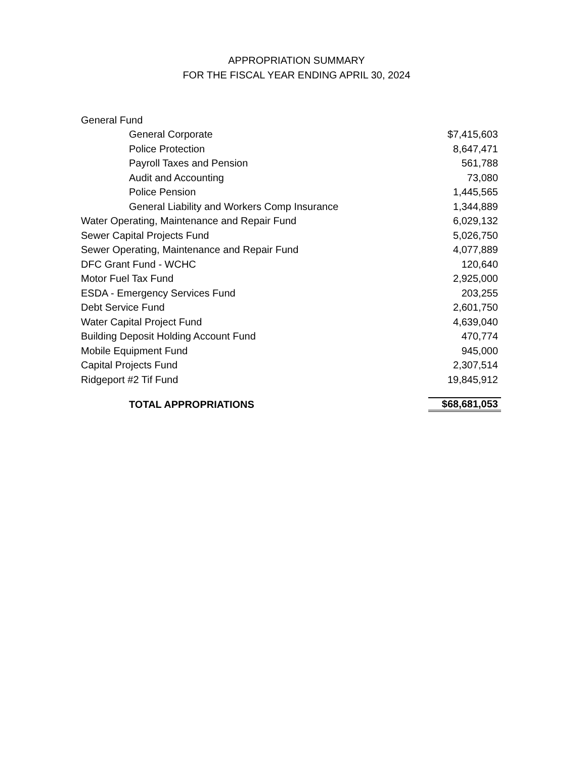APPROPRIATION SUMMARY
FOR THE FISCAL YEAR ENDING APRIL 30, 2024
| General Fund | |
| General Corporate | $7,415,603 |
| Police Protection | 8,647,471 |
| Payroll Taxes and Pension | 561,788 |
| Audit and Accounting | 73,080 |
| Police Pension | 1,445,565 |
| General Liability and Workers Comp Insurance | 1,344,889 |
| Water Operating, Maintenance and Repair Fund | 6,029,132 |
| Sewer Capital Projects Fund | 5,026,750 |
| Sewer Operating, Maintenance and Repair Fund | 4,077,889 |
| DFC Grant Fund - WCHC | 120,640 |
| Motor Fuel Tax Fund | 2,925,000 |
| ESDA - Emergency Services Fund | 203,255 |
| Debt Service Fund | 2,601,750 |
| Water Capital Project Fund | 4,639,040 |
| Building Deposit Holding Account Fund | 470,774 |
| Mobile Equipment Fund | 945,000 |
| Capital Projects Fund | 2,307,514 |
| Ridgeport #2 Tif Fund | 19,845,912 |
| TOTAL APPROPRIATIONS | $68,681,053 |